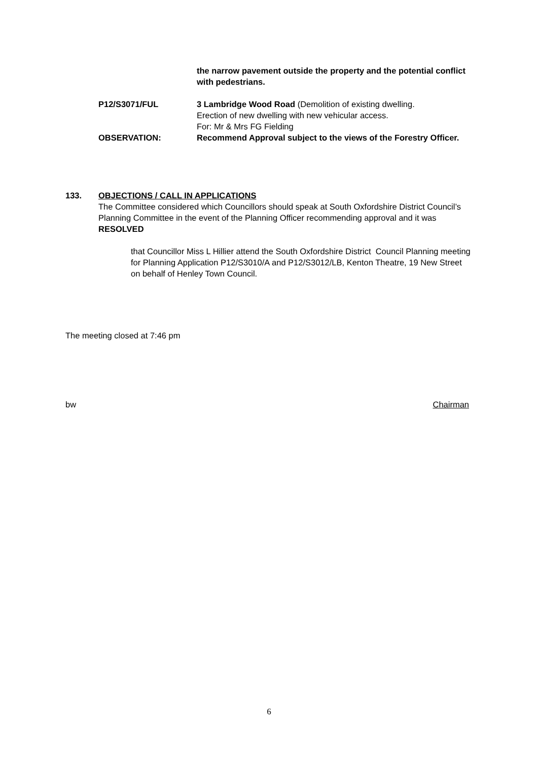the narrow pavement outside the property and the potential conflict with pedestrians.
P12/S3071/FUL 3 Lambridge Wood Road (Demolition of existing dwelling.
Erection of new dwelling with new vehicular access.
For: Mr & Mrs FG Fielding
OBSERVATION: Recommend Approval subject to the views of the Forestry Officer.
133. OBJECTIONS / CALL IN APPLICATIONS
The Committee considered which Councillors should speak at South Oxfordshire District Council’s Planning Committee in the event of the Planning Officer recommending approval and it was RESOLVED
that Councillor Miss L Hillier attend the South Oxfordshire District Council Planning meeting for Planning Application P12/S3010/A and P12/S3012/LB, Kenton Theatre, 19 New Street on behalf of Henley Town Council.
The meeting closed at 7:46 pm
bw Chairman
6